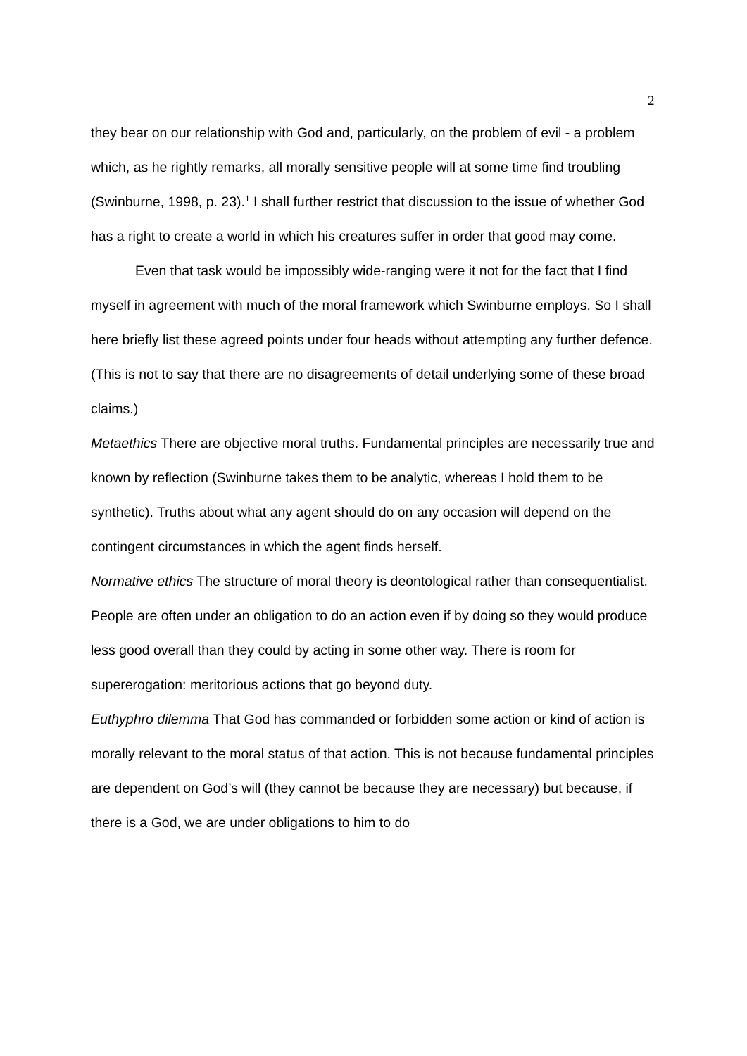2
they bear on our relationship with God and, particularly, on the problem of evil - a problem which, as he rightly remarks, all morally sensitive people will at some time find troubling (Swinburne, 1998, p. 23).<sup>1</sup> I shall further restrict that discussion to the issue of whether God has a right to create a world in which his creatures suffer in order that good may come.
Even that task would be impossibly wide-ranging were it not for the fact that I find myself in agreement with much of the moral framework which Swinburne employs. So I shall here briefly list these agreed points under four heads without attempting any further defence. (This is not to say that there are no disagreements of detail underlying some of these broad claims.)
Metaethics There are objective moral truths. Fundamental principles are necessarily true and known by reflection (Swinburne takes them to be analytic, whereas I hold them to be synthetic). Truths about what any agent should do on any occasion will depend on the contingent circumstances in which the agent finds herself.
Normative ethics The structure of moral theory is deontological rather than consequentialist. People are often under an obligation to do an action even if by doing so they would produce less good overall than they could by acting in some other way. There is room for supererogation: meritorious actions that go beyond duty.
Euthyphro dilemma That God has commanded or forbidden some action or kind of action is morally relevant to the moral status of that action. This is not because fundamental principles are dependent on God’s will (they cannot be because they are necessary) but because, if there is a God, we are under obligations to him to do